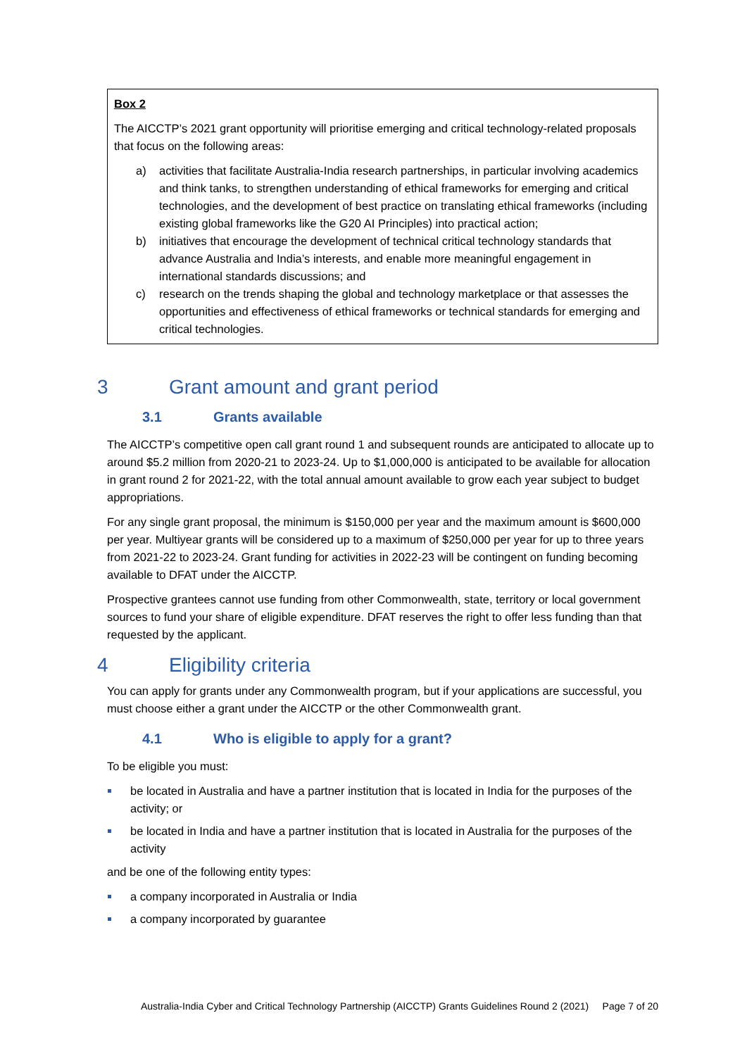Box 2
The AICCTP’s 2021 grant opportunity will prioritise emerging and critical technology-related proposals that focus on the following areas:
a) activities that facilitate Australia-India research partnerships, in particular involving academics and think tanks, to strengthen understanding of ethical frameworks for emerging and critical technologies, and the development of best practice on translating ethical frameworks (including existing global frameworks like the G20 AI Principles) into practical action;
b) initiatives that encourage the development of technical critical technology standards that advance Australia and India’s interests, and enable more meaningful engagement in international standards discussions; and
c) research on the trends shaping the global and technology marketplace or that assesses the opportunities and effectiveness of ethical frameworks or technical standards for emerging and critical technologies.
3 Grant amount and grant period
3.1 Grants available
The AICCTP’s competitive open call grant round 1 and subsequent rounds are anticipated to allocate up to around $5.2 million from 2020-21 to 2023-24. Up to $1,000,000 is anticipated to be available for allocation in grant round 2 for 2021-22, with the total annual amount available to grow each year subject to budget appropriations.
For any single grant proposal, the minimum is $150,000 per year and the maximum amount is $600,000 per year. Multiyear grants will be considered up to a maximum of $250,000 per year for up to three years from 2021-22 to 2023-24. Grant funding for activities in 2022-23 will be contingent on funding becoming available to DFAT under the AICCTP.
Prospective grantees cannot use funding from other Commonwealth, state, territory or local government sources to fund your share of eligible expenditure. DFAT reserves the right to offer less funding than that requested by the applicant.
4 Eligibility criteria
You can apply for grants under any Commonwealth program, but if your applications are successful, you must choose either a grant under the AICCTP or the other Commonwealth grant.
4.1 Who is eligible to apply for a grant?
To be eligible you must:
be located in Australia and have a partner institution that is located in India for the purposes of the activity; or
be located in India and have a partner institution that is located in Australia for the purposes of the activity
and be one of the following entity types:
a company incorporated in Australia or India
a company incorporated by guarantee
Australia-India Cyber and Critical Technology Partnership (AICCTP) Grants Guidelines Round 2 (2021) Page 7 of 20